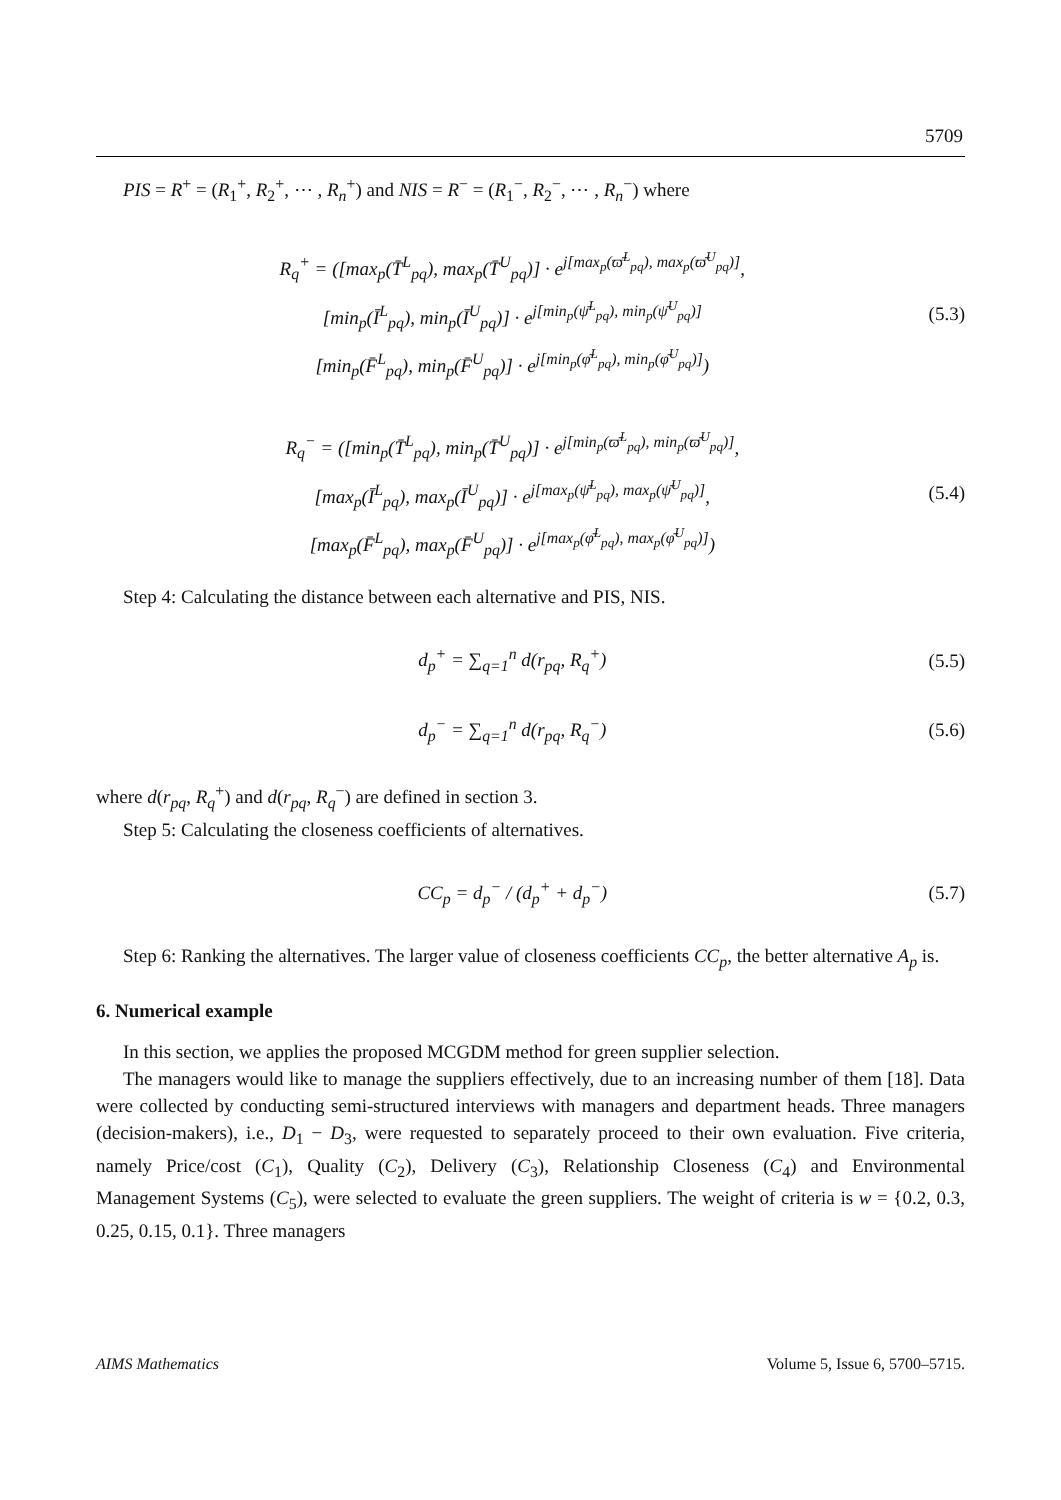5709
PIS = R<sup>+</sup> = (R<sub>1</sub><sup>+</sup>, R<sub>2</sub><sup>+</sup>, ⋯ , R<sub>n</sub><sup>+</sup>) and NIS = R<sup>−</sup> = (R<sub>1</sub><sup>−</sup>, R<sub>2</sub><sup>−</sup>, ⋯ , R<sub>n</sub><sup>−</sup>) where
R<sub>q</sub><sup>+</sup> = ([max<sub>p</sub>(T̄<sup>L</sup><sub>pq</sub>), max<sub>p</sub>(T̄<sup>U</sup><sub>pq</sub>)] · e<sup>j[max<sub>p</sub>(ϖ̄<sup>L</sup><sub>pq</sub>), max<sub>p</sub>(ϖ̄<sup>U</sup><sub>pq</sub>)]</sup>,
[min<sub>p</sub>(Ī<sup>L</sup><sub>pq</sub>), min<sub>p</sub>(Ī<sup>U</sup><sub>pq</sub>)] · e<sup>j[min<sub>p</sub>(ψ̄<sup>L</sup><sub>pq</sub>), min<sub>p</sub>(ψ̄<sup>U</sup><sub>pq</sub>)]</sup>
[min<sub>p</sub>(F̄<sup>L</sup><sub>pq</sub>), min<sub>p</sub>(F̄<sup>U</sup><sub>pq</sub>)] · e<sup>j[min<sub>p</sub>(φ̄<sup>L</sup><sub>pq</sub>), min<sub>p</sub>(φ̄<sup>U</sup><sub>pq</sub>)]</sup>)
(5.3)
R<sub>q</sub><sup>−</sup> = ([min<sub>p</sub>(T̄<sup>L</sup><sub>pq</sub>), min<sub>p</sub>(T̄<sup>U</sup><sub>pq</sub>)] · e<sup>j[min<sub>p</sub>(ϖ̄<sup>L</sup><sub>pq</sub>), min<sub>p</sub>(ϖ̄<sup>U</sup><sub>pq</sub>)]</sup>,
[max<sub>p</sub>(Ī<sup>L</sup><sub>pq</sub>), max<sub>p</sub>(Ī<sup>U</sup><sub>pq</sub>)] · e<sup>j[max<sub>p</sub>(ψ̄<sup>L</sup><sub>pq</sub>), max<sub>p</sub>(ψ̄<sup>U</sup><sub>pq</sub>)]</sup>,
[max<sub>p</sub>(F̄<sup>L</sup><sub>pq</sub>), max<sub>p</sub>(F̄<sup>U</sup><sub>pq</sub>)] · e<sup>j[max<sub>p</sub>(φ̄<sup>L</sup><sub>pq</sub>), max<sub>p</sub>(φ̄<sup>U</sup><sub>pq</sub>)]</sup>)
(5.4)
Step 4: Calculating the distance between each alternative and PIS, NIS.
d<sub>p</sub><sup>+</sup> = ∑<sub>q=1</sub><sup>n</sup> d(r<sub>pq</sub>, R<sub>q</sub><sup>+</sup>) (5.5)
d<sub>p</sub><sup>−</sup> = ∑<sub>q=1</sub><sup>n</sup> d(r<sub>pq</sub>, R<sub>q</sub><sup>−</sup>) (5.6)
where d(r<sub>pq</sub>, R<sub>q</sub><sup>+</sup>) and d(r<sub>pq</sub>, R<sub>q</sub><sup>−</sup>) are defined in section 3.
Step 5: Calculating the closeness coefficients of alternatives.
CC<sub>p</sub> = d<sub>p</sub><sup>−</sup> / (d<sub>p</sub><sup>+</sup> + d<sub>p</sub><sup>−</sup>) (5.7)
Step 6: Ranking the alternatives. The larger value of closeness coefficients CC<sub>p</sub>, the better alternative A<sub>p</sub> is.
6. Numerical example
In this section, we applies the proposed MCGDM method for green supplier selection.
The managers would like to manage the suppliers effectively, due to an increasing number of them [18]. Data were collected by conducting semi-structured interviews with managers and department heads. Three managers (decision-makers), i.e., D<sub>1</sub> − D<sub>3</sub>, were requested to separately proceed to their own evaluation. Five criteria, namely Price/cost (C<sub>1</sub>), Quality (C<sub>2</sub>), Delivery (C<sub>3</sub>), Relationship Closeness (C<sub>4</sub>) and Environmental Management Systems (C<sub>5</sub>), were selected to evaluate the green suppliers. The weight of criteria is w = {0.2, 0.3, 0.25, 0.15, 0.1}. Three managers
AIMS Mathematics Volume 5, Issue 6, 5700–5715.